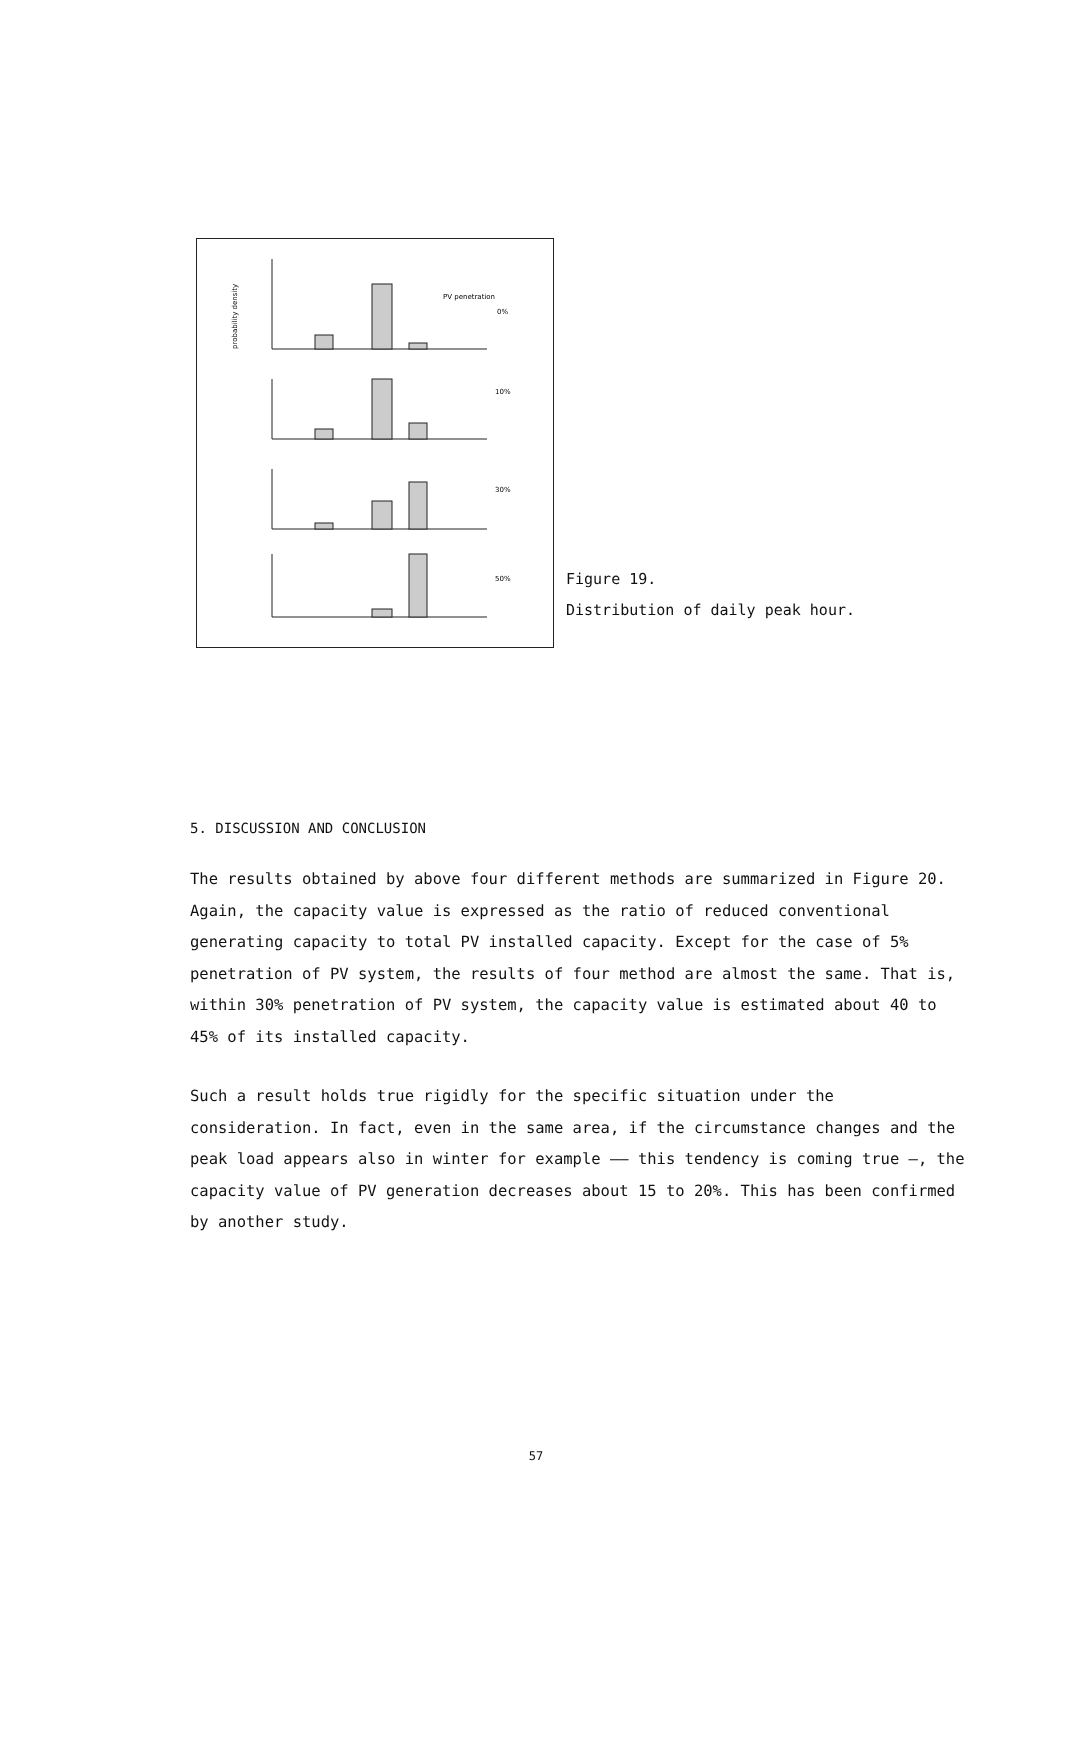probability density
PV penetration
0%
10%
30%
50%
Figure 19.
Distribution of daily peak hour.
5. DISCUSSION AND CONCLUSION
The results obtained by above four different methods are summarized in Figure 20. Again, the capacity value is expressed as the ratio of reduced conventional generating capacity to total PV installed capacity. Except for the case of 5% penetration of PV system, the results of four method are almost the same. That is, within 30% penetration of PV system, the capacity value is estimated about 40 to 45% of its installed capacity.
Such a result holds true rigidly for the specific situation under the consideration. In fact, even in the same area, if the circumstance changes and the peak load appears also in winter for example —— this tendency is coming true —, the capacity value of PV generation decreases about 15 to 20%. This has been confirmed by another study.
57